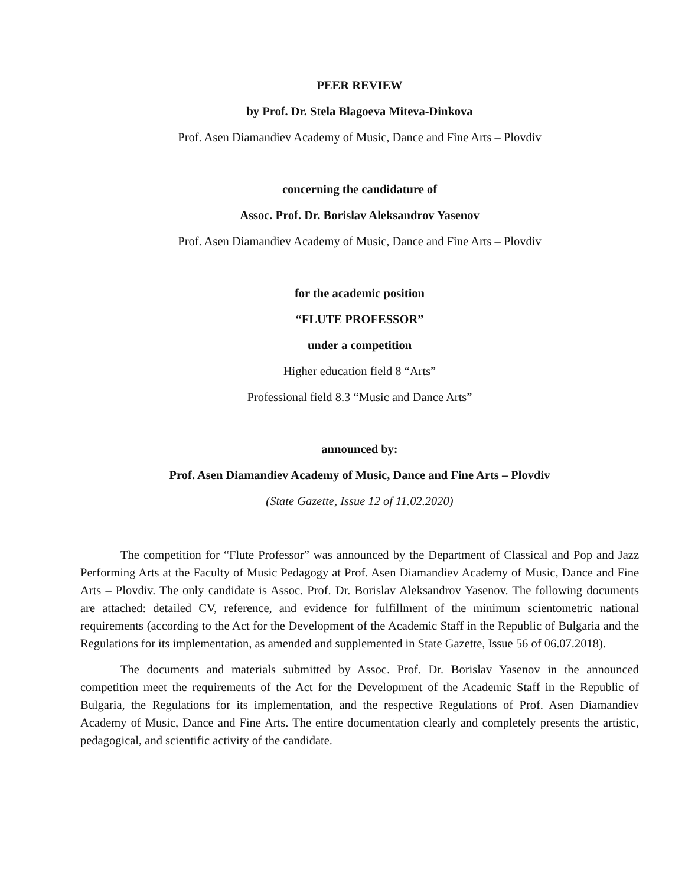PEER REVIEW
by Prof. Dr. Stela Blagoeva Miteva-Dinkova
Prof. Asen Diamandiev Academy of Music, Dance and Fine Arts – Plovdiv
concerning the candidature of
Assoc. Prof. Dr. Borislav Aleksandrov Yasenov
Prof. Asen Diamandiev Academy of Music, Dance and Fine Arts – Plovdiv
for the academic position
“FLUTE PROFESSOR”
under a competition
Higher education field 8 “Arts”
Professional field 8.3 “Music and Dance Arts”
announced by:
Prof. Asen Diamandiev Academy of Music, Dance and Fine Arts – Plovdiv
(State Gazette, Issue 12 of 11.02.2020)
The competition for “Flute Professor” was announced by the Department of Classical and Pop and Jazz Performing Arts at the Faculty of Music Pedagogy at Prof. Asen Diamandiev Academy of Music, Dance and Fine Arts – Plovdiv. The only candidate is Assoc. Prof. Dr. Borislav Aleksandrov Yasenov. The following documents are attached: detailed CV, reference, and evidence for fulfillment of the minimum scientometric national requirements (according to the Act for the Development of the Academic Staff in the Republic of Bulgaria and the Regulations for its implementation, as amended and supplemented in State Gazette, Issue 56 of 06.07.2018).
The documents and materials submitted by Assoc. Prof. Dr. Borislav Yasenov in the announced competition meet the requirements of the Act for the Development of the Academic Staff in the Republic of Bulgaria, the Regulations for its implementation, and the respective Regulations of Prof. Asen Diamandiev Academy of Music, Dance and Fine Arts. The entire documentation clearly and completely presents the artistic, pedagogical, and scientific activity of the candidate.